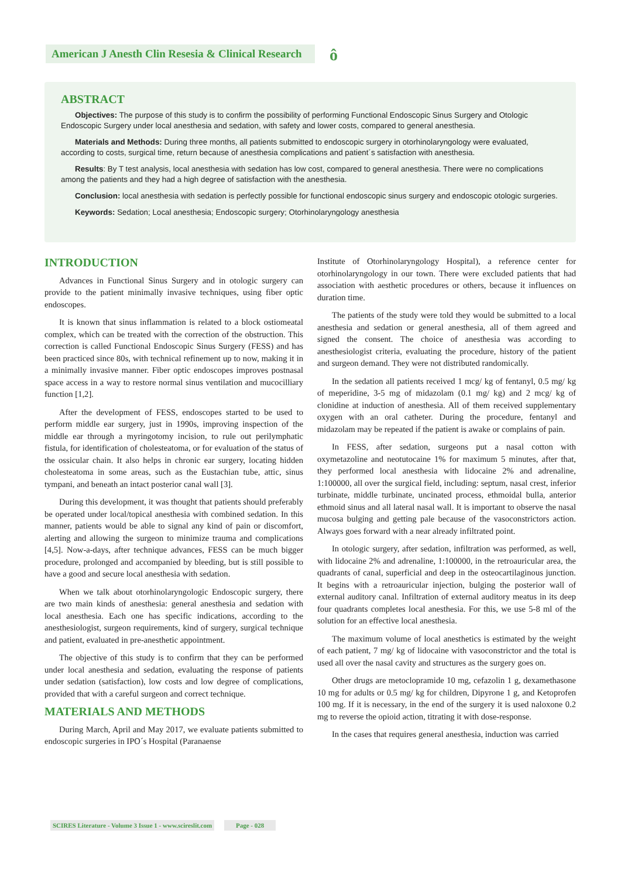American J Anesth Clin Resesia & Clinical Research
ô
ABSTRACT
Objectives: The purpose of this study is to confirm the possibility of performing Functional Endoscopic Sinus Surgery and Otologic Endoscopic Surgery under local anesthesia and sedation, with safety and lower costs, compared to general anesthesia.
Materials and Methods: During three months, all patients submitted to endoscopic surgery in otorhinolaryngology were evaluated, according to costs, surgical time, return because of anesthesia complications and patient´s satisfaction with anesthesia.
Results: By T test analysis, local anesthesia with sedation has low cost, compared to general anesthesia. There were no complications among the patients and they had a high degree of satisfaction with the anesthesia.
Conclusion: local anesthesia with sedation is perfectly possible for functional endoscopic sinus surgery and endoscopic otologic surgeries.
Keywords: Sedation; Local anesthesia; Endoscopic surgery; Otorhinolaryngology anesthesia
INTRODUCTION
Advances in Functional Sinus Surgery and in otologic surgery can provide to the patient minimally invasive techniques, using fiber optic endoscopes.
It is known that sinus inflammation is related to a block ostiomeatal complex, which can be treated with the correction of the obstruction. This correction is called Functional Endoscopic Sinus Surgery (FESS) and has been practiced since 80s, with technical refinement up to now, making it in a minimally invasive manner. Fiber optic endoscopes improves postnasal space access in a way to restore normal sinus ventilation and mucocilliary function [1,2].
After the development of FESS, endoscopes started to be used to perform middle ear surgery, just in 1990s, improving inspection of the middle ear through a myringotomy incision, to rule out perilymphatic fistula, for identification of cholesteatoma, or for evaluation of the status of the ossicular chain. It also helps in chronic ear surgery, locating hidden cholesteatoma in some areas, such as the Eustachian tube, attic, sinus tympani, and beneath an intact posterior canal wall [3].
During this development, it was thought that patients should preferably be operated under local/topical anesthesia with combined sedation. In this manner, patients would be able to signal any kind of pain or discomfort, alerting and allowing the surgeon to minimize trauma and complications [4,5]. Now-a-days, after technique advances, FESS can be much bigger procedure, prolonged and accompanied by bleeding, but is still possible to have a good and secure local anesthesia with sedation.
When we talk about otorhinolaryngologic Endoscopic surgery, there are two main kinds of anesthesia: general anesthesia and sedation with local anesthesia. Each one has specific indications, according to the anesthesiologist, surgeon requirements, kind of surgery, surgical technique and patient, evaluated in pre-anesthetic appointment.
The objective of this study is to confirm that they can be performed under local anesthesia and sedation, evaluating the response of patients under sedation (satisfaction), low costs and low degree of complications, provided that with a careful surgeon and correct technique.
MATERIALS AND METHODS
During March, April and May 2017, we evaluate patients submitted to endoscopic surgeries in IPO´s Hospital (Paranaense
Institute of Otorhinolaryngology Hospital), a reference center for otorhinolaryngology in our town. There were excluded patients that had association with aesthetic procedures or others, because it influences on duration time.
The patients of the study were told they would be submitted to a local anesthesia and sedation or general anesthesia, all of them agreed and signed the consent. The choice of anesthesia was according to anesthesiologist criteria, evaluating the procedure, history of the patient and surgeon demand. They were not distributed randomically.
In the sedation all patients received 1 mcg/ kg of fentanyl, 0.5 mg/ kg of meperidine, 3-5 mg of midazolam (0.1 mg/ kg) and 2 mcg/ kg of clonidine at induction of anesthesia. All of them received supplementary oxygen with an oral catheter. During the procedure, fentanyl and midazolam may be repeated if the patient is awake or complains of pain.
In FESS, after sedation, surgeons put a nasal cotton with oxymetazoline and neotutocaine 1% for maximum 5 minutes, after that, they performed local anesthesia with lidocaine 2% and adrenaline, 1:100000, all over the surgical field, including: septum, nasal crest, inferior turbinate, middle turbinate, uncinated process, ethmoidal bulla, anterior ethmoid sinus and all lateral nasal wall. It is important to observe the nasal mucosa bulging and getting pale because of the vasoconstrictors action. Always goes forward with a near already infiltrated point.
In otologic surgery, after sedation, infiltration was performed, as well, with lidocaine 2% and adrenaline, 1:100000, in the retroauricular area, the quadrants of canal, superficial and deep in the osteocartilaginous junction. It begins with a retroauricular injection, bulging the posterior wall of external auditory canal. Infiltration of external auditory meatus in its deep four quadrants completes local anesthesia. For this, we use 5-8 ml of the solution for an effective local anesthesia.
The maximum volume of local anesthetics is estimated by the weight of each patient, 7 mg/ kg of lidocaine with vasoconstrictor and the total is used all over the nasal cavity and structures as the surgery goes on.
Other drugs are metoclopramide 10 mg, cefazolin 1 g, dexamethasone 10 mg for adults or 0.5 mg/ kg for children, Dipyrone 1 g, and Ketoprofen 100 mg. If it is necessary, in the end of the surgery it is used naloxone 0.2 mg to reverse the opioid action, titrating it with dose-response.
In the cases that requires general anesthesia, induction was carried
SCIRES Literature - Volume 3 Issue 1 - www.scireslit.com Page - 028